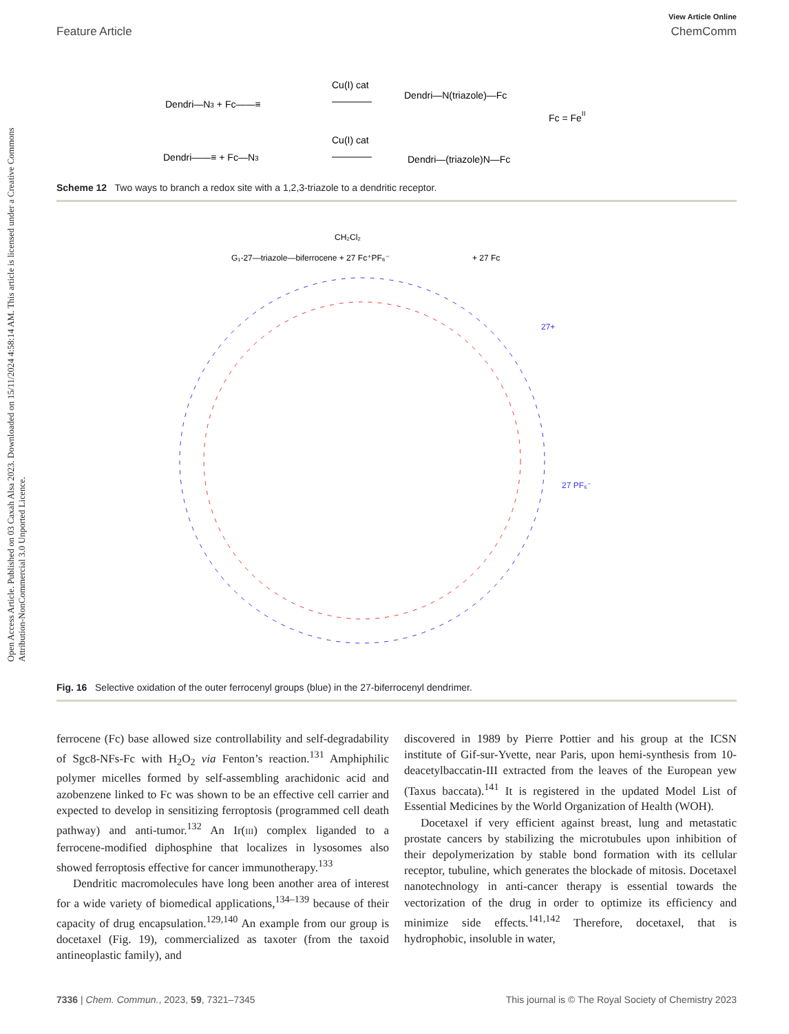Open Access Article. Published on 03 Caxah Alsa 2023. Downloaded on 15/11/2024 4:58:14 AM. This article is licensed under a Creative Commons Attribution-NonCommercial 3.0 Unported Licence.
View Article Online
Feature Article ChemComm
Dendri—N3 + Fc——≡
Cu(I) cat
Dendri—N(triazole)—Fc
Dendri——≡ + Fc—N3
Cu(I) cat
Dendri—(triazole)N—Fc
Fc = FeII
Scheme 12 Two ways to branch a redox site with a 1,2,3-triazole to a dendritic receptor.
CH₂Cl₂
G₁-27—triazole—biferrocene + 27 Fc⁺PF₆⁻
+ 27 Fc
27+
27 PF₆⁻
Fig. 16 Selective oxidation of the outer ferrocenyl groups (blue) in the 27-biferrocenyl dendrimer.
ferrocene (Fc) base allowed size controllability and self-degradability of Sgc8-NFs-Fc with H<sub>2</sub>O<sub>2</sub> via Fenton’s reaction.<sup>131</sup> Amphiphilic polymer micelles formed by self-assembling arachidonic acid and azobenzene linked to Fc was shown to be an effective cell carrier and expected to develop in sensitizing ferroptosis (programmed cell death pathway) and anti-tumor.<sup>132</sup> An Ir(III) complex liganded to a ferrocene-modified diphosphine that localizes in lysosomes also showed ferroptosis effective for cancer immunotherapy.<sup>133</sup>
Dendritic macromolecules have long been another area of interest for a wide variety of biomedical applications,<sup>134–139</sup> because of their capacity of drug encapsulation.<sup>129,140</sup> An example from our group is docetaxel (Fig. 19), commercialized as taxoter (from the taxoid antineoplastic family), and
discovered in 1989 by Pierre Pottier and his group at the ICSN institute of Gif-sur-Yvette, near Paris, upon hemi-synthesis from 10-deacetylbaccatin-III extracted from the leaves of the European yew (Taxus baccata).<sup>141</sup> It is registered in the updated Model List of Essential Medicines by the World Organization of Health (WOH).
Docetaxel if very efficient against breast, lung and metastatic prostate cancers by stabilizing the microtubules upon inhibition of their depolymerization by stable bond formation with its cellular receptor, tubuline, which generates the blockade of mitosis. Docetaxel nanotechnology in anti-cancer therapy is essential towards the vectorization of the drug in order to optimize its efficiency and minimize side effects.<sup>141,142</sup> Therefore, docetaxel, that is hydrophobic, insoluble in water,
7336 | Chem. Commun., 2023, 59, 7321–7345 This journal is © The Royal Society of Chemistry 2023